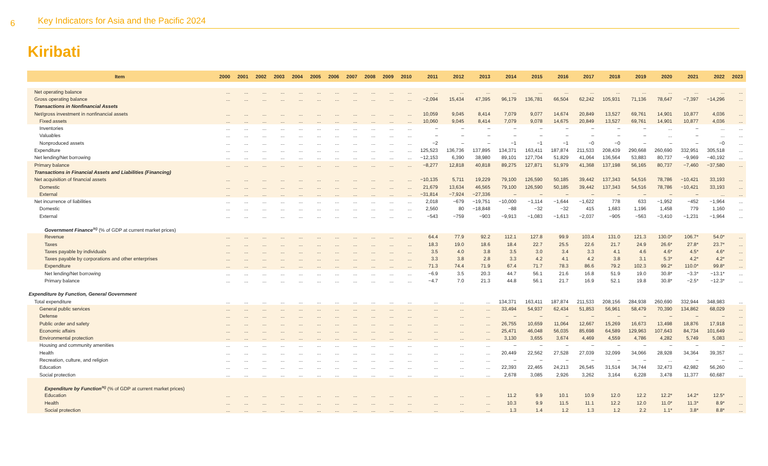6
Key Indicators for Asia and the Pacific 2024
Kiribati
| Item | 2000 | 2001 | 2002 | 2003 | 2004 | 2005 | 2006 | 2007 | 2008 | 2009 | 2010 | 2011 | 2012 | 2013 | 2014 | 2015 | 2016 | 2017 | 2018 | 2019 | 2020 | 2021 | 2022 | 2023 |
| --- | --- | --- | --- | --- | --- | --- | --- | --- | --- | --- | --- | --- | --- | --- | --- | --- | --- | --- | --- | --- | --- | --- | --- | --- |
| Net operating balance | ... | ... | ... | ... | ... | ... | ... | ... | ... | ... | ... | ... | ... | ... | ... | ... | ... | ... | ... | ... | ... | ... | ... | ... |
| Gross operating balance | ... | ... | ... | ... | ... | ... | ... | ... | ... | ... | ... | −2,094 | 15,434 | 47,395 | 96,179 | 136,781 | 66,504 | 62,242 | 105,931 | 71,136 | 78,647 | −7,397 | −14,296 | ... |
| Transactions in Nonfinancial Assets | | | | | | | | | | | | | | | | | | | | | | | | |
| Net/gross investment in nonfinancial assets | ... | ... | ... | ... | ... | ... | ... | ... | ... | ... | ... | 10,059 | 9,045 | 8,414 | 7,079 | 9,077 | 14,674 | 20,849 | 13,527 | 69,761 | 14,901 | 10,877 | 4,036 | ... |
| Fixed assets | ... | ... | ... | ... | ... | ... | ... | ... | ... | ... | ... | 10,060 | 9,045 | 8,414 | 7,079 | 9,078 | 14,675 | 20,849 | 13,527 | 69,761 | 14,901 | 10,877 | 4,036 | ... |
| Inventories | ... | ... | ... | ... | ... | ... | ... | ... | ... | ... | ... | – | – | – | – | – | – | – | – | – | ... | – | ... | ... |
| Valuables | ... | ... | ... | ... | ... | ... | ... | ... | ... | ... | ... | – | – | – | – | – | – | – | – | – | ... | – | ... | ... |
| Nonproduced assets | ... | ... | ... | ... | ... | ... | ... | ... | ... | ... | ... | −2 | – | – | −1 | −1 | −1 | −0 | −0 | – | – | – | −0 | ... |
| Expenditure | ... | ... | ... | ... | ... | ... | ... | ... | ... | ... | ... | 125,523 | 136,736 | 137,895 | 134,371 | 163,411 | 187,874 | 211,533 | 208,439 | 290,668 | 260,690 | 332,951 | 305,518 | ... |
| Net lending/Net borrowing | ... | ... | ... | ... | ... | ... | ... | ... | ... | ... | ... | −12,153 | 6,390 | 38,980 | 89,101 | 127,704 | 51,829 | 41,064 | 136,564 | 53,883 | 80,737 | −9,969 | −40,192 | ... |
| Primary balance | ... | ... | ... | ... | ... | ... | ... | ... | ... | ... | ... | −8,277 | 12,818 | 40,818 | 89,275 | 127,871 | 51,979 | 41,368 | 137,198 | 56,165 | 80,737 | −7,460 | −37,580 | ... |
| Transactions in Financial Assets and Liabilities (Financing) | | | | | | | | | | | | | | | | | | | | | | | | |
| Net acquisition of financial assets | ... | ... | ... | ... | ... | ... | ... | ... | ... | ... | ... | −10,135 | 5,711 | 19,229 | 79,100 | 126,590 | 50,185 | 39,442 | 137,343 | 54,516 | 78,786 | −10,421 | 33,193 | ... |
| Domestic | ... | ... | ... | ... | ... | ... | ... | ... | ... | ... | ... | 21,679 | 13,634 | 46,565 | 79,100 | 126,590 | 50,185 | 39,442 | 137,343 | 54,516 | 78,786 | −10,421 | 33,193 | ... |
| External | ... | ... | ... | ... | ... | ... | ... | ... | ... | ... | ... | −31,814 | −7,924 | −27,336 | – | – | – | – | – | – | – | – | ... | ... |
| Net incurrence of liabilities | ... | ... | ... | ... | ... | ... | ... | ... | ... | ... | ... | 2,018 | −679 | −19,751 | −10,000 | −1,114 | −1,644 | −1,622 | 778 | 633 | −1,952 | −452 | −1,964 | ... |
| Domestic | ... | ... | ... | ... | ... | ... | ... | ... | ... | ... | ... | 2,560 | 80 | −18,848 | −88 | −32 | −32 | 415 | 1,683 | 1,196 | 1,458 | 779 | 1,160 | ... |
| External | ... | ... | ... | ... | ... | ... | ... | ... | ... | ... | ... | −543 | −759 | −903 | −9,913 | −1,083 | −1,613 | −2,037 | −905 | −563 | −3,410 | −1,231 | −1,964 | ... |
| Government Finance<sup>ag</sup> (% of GDP at current market prices) | | | | | | | | | | | | | | | | | | | | | | | | |
| Revenue | ... | ... | ... | ... | ... | ... | ... | ... | ... | ... | ... | 64.4 | 77.9 | 92.2 | 112.1 | 127.8 | 99.9 | 103.4 | 131.0 | 121.3 | 130.0* | 106.7* | 54.0* | ... |
| Taxes | ... | ... | ... | ... | ... | ... | ... | ... | ... | ... | ... | 18.3 | 19.0 | 18.6 | 18.4 | 22.7 | 25.5 | 22.6 | 21.7 | 24.9 | 26.6* | 27.8* | 23.7* | ... |
| Taxes payable by individuals | ... | ... | ... | ... | ... | ... | ... | ... | ... | ... | ... | 3.5 | 4.0 | 3.8 | 3.5 | 3.0 | 3.4 | 3.3 | 4.1 | 4.6 | 4.6* | 4.5* | 4.6* | ... |
| Taxes payable by corporations and other enterprises | ... | ... | ... | ... | ... | ... | ... | ... | ... | ... | ... | 3.3 | 3.8 | 2.8 | 3.3 | 4.2 | 4.1 | 4.2 | 3.8 | 3.1 | 5.3* | 4.2* | 4.2* | ... |
| Expenditure | ... | ... | ... | ... | ... | ... | ... | ... | ... | ... | ... | 71.3 | 74.4 | 71.9 | 67.4 | 71.7 | 78.3 | 86.6 | 79.2 | 102.3 | 99.2* | 110.0* | 99.8* | ... |
| Net lending/Net borrowing | ... | ... | ... | ... | ... | ... | ... | ... | ... | ... | ... | −6.9 | 3.5 | 20.3 | 44.7 | 56.1 | 21.6 | 16.8 | 51.9 | 19.0 | 30.8* | −3.3* | −13.1* | ... |
| Primary balance | ... | ... | ... | ... | ... | ... | ... | ... | ... | ... | ... | −4.7 | 7.0 | 21.3 | 44.8 | 56.1 | 21.7 | 16.9 | 52.1 | 19.8 | 30.8* | −2.5* | −12.3* | ... |
| Expenditure by Function, General Government | | | | | | | | | | | | | | | | | | | | | | | | |
| Total expenditure | ... | ... | ... | ... | ... | ... | ... | ... | ... | ... | ... | ... | ... | ... | 134,371 | 163,411 | 187,874 | 211,533 | 208,156 | 284,938 | 260,690 | 332,944 | 348,983 | ... |
| General public services | ... | ... | ... | ... | ... | ... | ... | ... | ... | ... | ... | ... | ... | ... | 33,494 | 54,937 | 62,434 | 51,853 | 56,961 | 58,479 | 70,390 | 134,862 | 68,029 | ... |
| Defense | ... | ... | ... | ... | ... | ... | ... | ... | ... | ... | ... | ... | ... | ... | – | – | – | – | – | – | – | – | – | ... |
| Public order and safety | ... | ... | ... | ... | ... | ... | ... | ... | ... | ... | ... | ... | ... | ... | 26,755 | 10,659 | 11,064 | 12,667 | 15,269 | 16,673 | 13,498 | 18,876 | 17,918 | ... |
| Economic affairs | ... | ... | ... | ... | ... | ... | ... | ... | ... | ... | ... | ... | ... | ... | 25,471 | 46,048 | 56,035 | 85,698 | 64,589 | 129,963 | 107,643 | 84,734 | 101,649 | ... |
| Environmental protection | ... | ... | ... | ... | ... | ... | ... | ... | ... | ... | ... | ... | ... | ... | 3,130 | 3,655 | 3,674 | 4,469 | 4,559 | 4,786 | 4,282 | 5,749 | 5,083 | ... |
| Housing and community amenities | ... | ... | ... | ... | ... | ... | ... | ... | ... | ... | ... | ... | ... | ... | – | – | – | – | – | – | – | – | – | ... |
| Health | ... | ... | ... | ... | ... | ... | ... | ... | ... | ... | ... | ... | ... | ... | 20,449 | 22,562 | 27,528 | 27,039 | 32,099 | 34,066 | 28,928 | 34,364 | 39,357 | ... |
| Recreation, culture, and religion | ... | ... | ... | ... | ... | ... | ... | ... | ... | ... | ... | ... | ... | ... | – | – | – | – | – | – | ... | – | – | ... |
| Education | ... | ... | ... | ... | ... | ... | ... | ... | ... | ... | ... | ... | ... | ... | 22,393 | 22,465 | 24,213 | 26,545 | 31,514 | 34,744 | 32,473 | 42,982 | 56,260 | ... |
| Social protection | ... | ... | ... | ... | ... | ... | ... | ... | ... | ... | ... | ... | ... | ... | 2,678 | 3,085 | 2,926 | 3,262 | 3,164 | 6,228 | 3,478 | 11,377 | 60,687 | ... |
| Expenditure by Function<sup>ag</sup> (% of GDP at current market prices) | | | | | | | | | | | | | | | | | | | | | | | | |
| Education | ... | ... | ... | ... | ... | ... | ... | ... | ... | ... | ... | ... | ... | ... | 11.2 | 9.9 | 10.1 | 10.9 | 12.0 | 12.2 | 12.2* | 14.2* | 12.5* | ... |
| Health | ... | ... | ... | ... | ... | ... | ... | ... | ... | ... | ... | ... | ... | ... | 10.3 | 9.9 | 11.5 | 11.1 | 12.2 | 12.0 | 11.0* | 11.3* | 8.9* | ... |
| Social protection | ... | ... | ... | ... | ... | ... | ... | ... | ... | ... | ... | ... | ... | ... | 1.3 | 1.4 | 1.2 | 1.3 | 1.2 | 2.2 | 1.1* | 3.8* | 8.8* | ... |